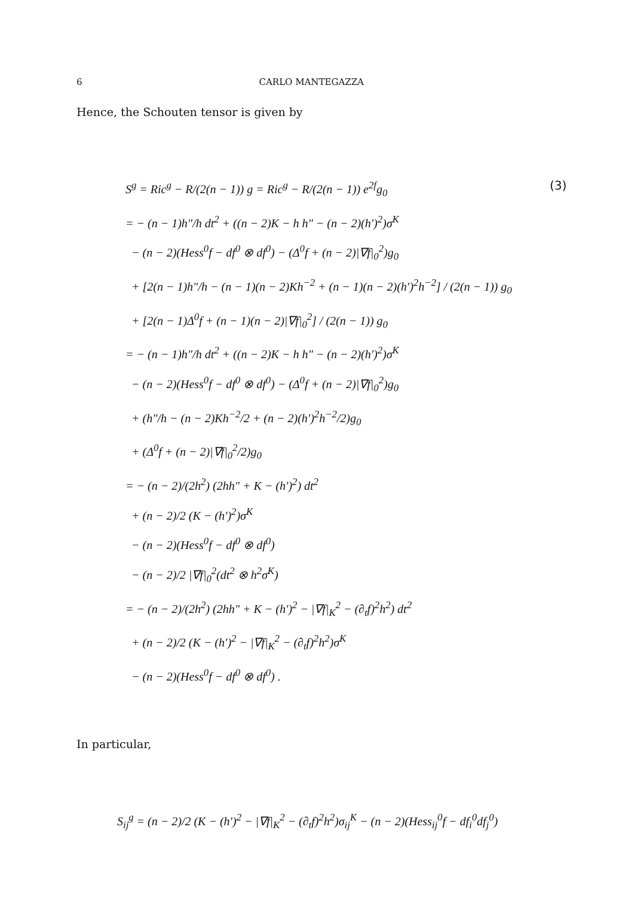6 CARLO MANTEGAZZA
Hence, the Schouten tensor is given by
(3)
S<sup>g</sup> = Ric<sup>g</sup> − R/(2(n − 1)) g = Ric<sup>g</sup> − R/(2(n − 1)) e<sup>2f</sup>g<sub>0</sub>
= − (n − 1)h″/h dt<sup>2</sup> + ((n − 2)K − h h″ − (n − 2)(h′)<sup>2</sup>)σ<sup>K</sup>
− (n − 2)(Hess<sup>0</sup>f − df<sup>0</sup> ⊗ df<sup>0</sup>) − (Δ<sup>0</sup>f + (n − 2)|∇f|<sub>0</sub><sup>2</sup>)g<sub>0</sub>
+ [2(n − 1)h″/h − (n − 1)(n − 2)Kh<sup>−2</sup> + (n − 1)(n − 2)(h′)<sup>2</sup>h<sup>−2</sup>] / (2(n − 1)) g<sub>0</sub>
+ [2(n − 1)Δ<sup>0</sup>f + (n − 1)(n − 2)|∇f|<sub>0</sub><sup>2</sup>] / (2(n − 1)) g<sub>0</sub>
= − (n − 1)h″/h dt<sup>2</sup> + ((n − 2)K − h h″ − (n − 2)(h′)<sup>2</sup>)σ<sup>K</sup>
− (n − 2)(Hess<sup>0</sup>f − df<sup>0</sup> ⊗ df<sup>0</sup>) − (Δ<sup>0</sup>f + (n − 2)|∇f|<sub>0</sub><sup>2</sup>)g<sub>0</sub>
+ (h″/h − (n − 2)Kh<sup>−2</sup>/2 + (n − 2)(h′)<sup>2</sup>h<sup>−2</sup>/2)g<sub>0</sub>
+ (Δ<sup>0</sup>f + (n − 2)|∇f|<sub>0</sub><sup>2</sup>/2)g<sub>0</sub>
= − (n − 2)/(2h<sup>2</sup>) (2hh″ + K − (h′)<sup>2</sup>) dt<sup>2</sup>
+ (n − 2)/2 (K − (h′)<sup>2</sup>)σ<sup>K</sup>
− (n − 2)(Hess<sup>0</sup>f − df<sup>0</sup> ⊗ df<sup>0</sup>)
− (n − 2)/2 |∇f|<sub>0</sub><sup>2</sup>(dt<sup>2</sup> ⊗ h<sup>2</sup>σ<sup>K</sup>)
= − (n − 2)/(2h<sup>2</sup>) (2hh″ + K − (h′)<sup>2</sup> − |∇f|<sub>K</sub><sup>2</sup> − (∂<sub>t</sub>f)<sup>2</sup>h<sup>2</sup>) dt<sup>2</sup>
+ (n − 2)/2 (K − (h′)<sup>2</sup> − |∇f|<sub>K</sub><sup>2</sup> − (∂<sub>t</sub>f)<sup>2</sup>h<sup>2</sup>)σ<sup>K</sup>
− (n − 2)(Hess<sup>0</sup>f − df<sup>0</sup> ⊗ df<sup>0</sup>) .
In particular,
S<sub>ij</sub><sup>g</sup> = (n − 2)/2 (K − (h′)<sup>2</sup> − |∇f|<sub>K</sub><sup>2</sup> − (∂<sub>t</sub>f)<sup>2</sup>h<sup>2</sup>)σ<sub>ij</sub><sup>K</sup> − (n − 2)(Hess<sub>ij</sub><sup>0</sup>f − df<sub>i</sub><sup>0</sup>df<sub>j</sub><sup>0</sup>)